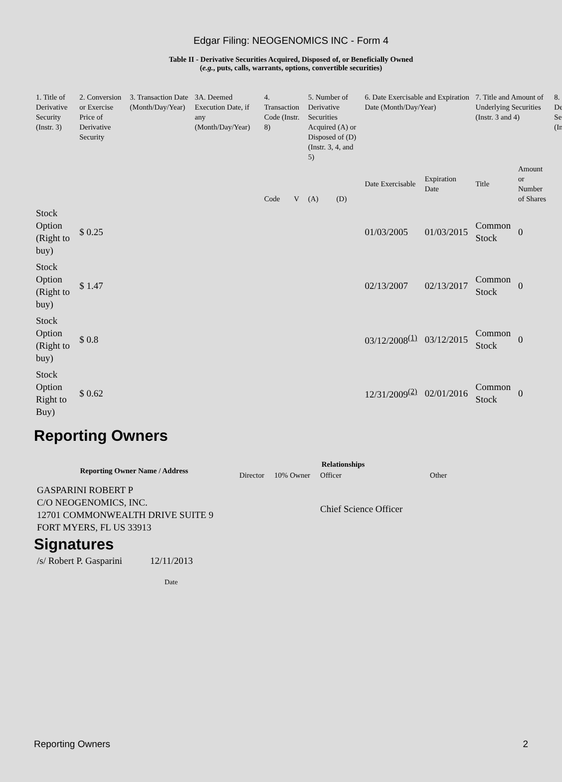Edgar Filing: NEOGENOMICS INC - Form 4
Table II - Derivative Securities Acquired, Disposed of, or Beneficially Owned
(e.g., puts, calls, warrants, options, convertible securities)
| 1. Title of Derivative Security (Instr. 3) | 2. Conversion or Exercise Price of Derivative Security | 3. Transaction Date (Month/Day/Year) | 3A. Deemed Execution Date, if any (Month/Day/Year) | 4. Transaction Code (Instr. 8) | | 5. Number of Derivative Securities Acquired (A) or Disposed of (D) (Instr. 3, 4, and 5) | | 6. Date Exercisable and Expiration Date (Month/Day/Year) | | 7. Title and Amount of Underlying Securities (Instr. 3 and 4) | | 8. De Se (In |
| | | | | Code | V | (A) | (D) | Date Exercisable | Expiration Date | Title | Amount or Number of Shares | |
| Stock Option (Right to buy) | $ 0.25 | | | | | | | 01/03/2005 | 01/03/2015 | Common Stock | 0 | |
| Stock Option (Right to buy) | $ 1.47 | | | | | | | 02/13/2007 | 02/13/2017 | Common Stock | 0 | |
| Stock Option (Right to buy) | $ 0.8 | | | | | | | 03/12/2008<sup>(1)</sup> | 03/12/2015 | Common Stock | 0 | |
| Stock Option Right to Buy) | $ 0.62 | | | | | | | 12/31/2009<sup>(2)</sup> | 02/01/2016 | Common Stock | 0 | |
Reporting Owners
| Reporting Owner Name / Address | Relationships | | | |
| --- | --- | --- | --- | --- |
| | Director | 10% Owner | Officer | Other |
| GASPARINI ROBERT P C/O NEOGENOMICS, INC. 12701 COMMONWEALTH DRIVE SUITE 9 FORT MYERS, FL US 33913 | | | Chief Science Officer | |
Signatures
| /s/ Robert P. Gasparini | 12/11/2013 |
| | Date |
Reporting Owners 2